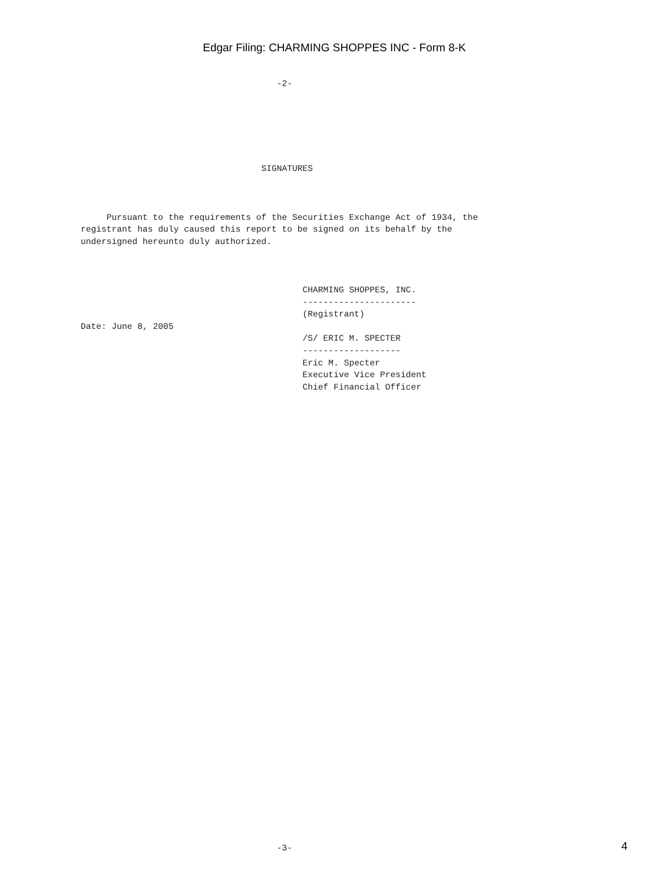Edgar Filing: CHARMING SHOPPES INC - Form 8-K
                                      -2-






                                   SIGNATURES



     Pursuant to the requirements of the Securities Exchange Act of 1934, the
registrant has duly caused this report to be signed on its behalf by the
undersigned hereunto duly authorized.



                                           CHARMING SHOPPES, INC.
                                           ----------------------
                                           (Registrant)
Date: June 8, 2005
                                           /S/ ERIC M. SPECTER
                                           -------------------
                                           Eric M. Specter
                                           Executive Vice President
                                           Chief Financial Officer





































                                      -3-
4